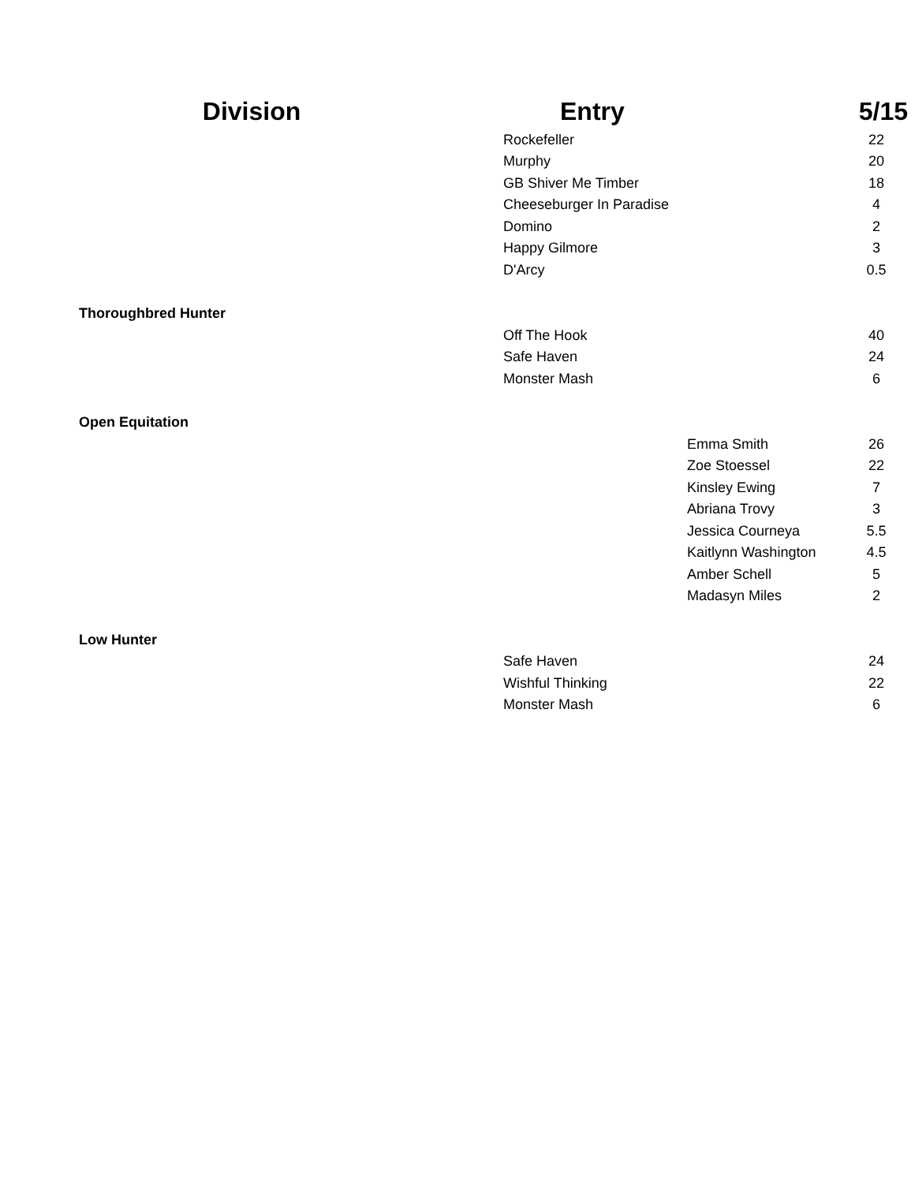| Division | Entry | | 5/15 |
| --- | --- | --- | --- |
| | Rockefeller | | 22 |
| | Murphy | | 20 |
| | GB Shiver Me Timber | | 18 |
| | Cheeseburger In Paradise | | 4 |
| | Domino | | 2 |
| | Happy Gilmore | | 3 |
| | D'Arcy | | 0.5 |
| Thoroughbred Hunter | | | |
| | Off The Hook | | 40 |
| | Safe Haven | | 24 |
| | Monster Mash | | 6 |
| Open Equitation | | | |
| | | Emma Smith | 26 |
| | | Zoe Stoessel | 22 |
| | | Kinsley Ewing | 7 |
| | | Abriana Trovy | 3 |
| | | Jessica Courneya | 5.5 |
| | | Kaitlynn Washington | 4.5 |
| | | Amber Schell | 5 |
| | | Madasyn Miles | 2 |
| Low Hunter | | | |
| | Safe Haven | | 24 |
| | Wishful Thinking | | 22 |
| | Monster Mash | | 6 |